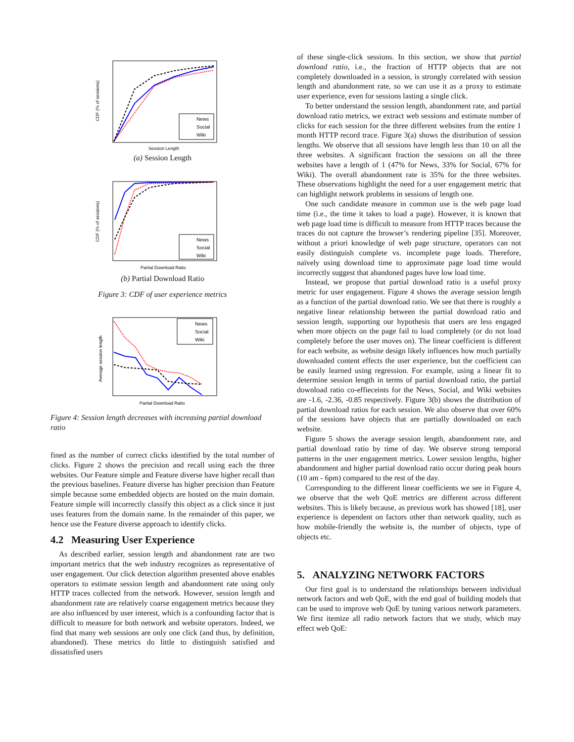CDF (% of sessions)
News
Social
Wiki
Session Length
(a) Session Length
CDF (% of sessions)
News
Social
Wiki
Partial Download Ratio
(b) Partial Download Ratio
Figure 3: CDF of user experience metrics
Average session length
News
Social
Wiki
Partial Download Ratio
Figure 4: Session length decreases with increasing partial download ratio
fined as the number of correct clicks identified by the total number of clicks. Figure 2 shows the precision and recall using each the three websites. Our Feature simple and Feature diverse have higher recall than the previous baselines. Feature diverse has higher precision than Feature simple because some embedded objects are hosted on the main domain. Feature simple will incorrectly classify this object as a click since it just uses features from the domain name. In the remainder of this paper, we hence use the Feature diverse approach to identify clicks.
4.2 Measuring User Experience
As described earlier, session length and abandonment rate are two important metrics that the web industry recognizes as representative of user engagement. Our click detection algorithm presented above enables operators to estimate session length and abandonment rate using only HTTP traces collected from the network. However, session length and abandonment rate are relatively coarse engagement metrics because they are also influenced by user interest, which is a confounding factor that is difficult to measure for both network and website operators. Indeed, we find that many web sessions are only one click (and thus, by definition, abandoned). These metrics do little to distinguish satisfied and dissatisfied users
of these single-click sessions. In this section, we show that partial download ratio, i.e., the fraction of HTTP objects that are not completely downloaded in a session, is strongly correlated with session length and abandonment rate, so we can use it as a proxy to estimate user experience, even for sessions lasting a single click.
To better understand the session length, abandonment rate, and partial download ratio metrics, we extract web sessions and estimate number of clicks for each session for the three different websites from the entire 1 month HTTP record trace. Figure 3(a) shows the distribution of session lengths. We observe that all sessions have length less than 10 on all the three websites. A significant fraction the sessions on all the three websites have a length of 1 (47% for News, 33% for Social, 67% for Wiki). The overall abandonment rate is 35% for the three websites. These observations highlight the need for a user engagement metric that can highlight network problems in sessions of length one.
One such candidate measure in common use is the web page load time (i.e., the time it takes to load a page). However, it is known that web page load time is difficult to measure from HTTP traces because the traces do not capture the browser’s rendering pipeline [35]. Moreover, without a priori knowledge of web page structure, operators can not easily distinguish complete vs. incomplete page loads. Therefore, naïvely using download time to approximate page load time would incorrectly suggest that abandoned pages have low load time.
Instead, we propose that partial download ratio is a useful proxy metric for user engagement. Figure 4 shows the average session length as a function of the partial download ratio. We see that there is roughly a negative linear relationship between the partial download ratio and session length, supporting our hypothesis that users are less engaged when more objects on the page fail to load completely (or do not load completely before the user moves on). The linear coefficient is different for each website, as website design likely influences how much partially downloaded content effects the user experience, but the coefficient can be easily learned using regression. For example, using a linear fit to determine session length in terms of partial download ratio, the partial download ratio co-effieceints for the News, Social, and Wiki websites are -1.6, -2.36, -0.85 respectively. Figure 3(b) shows the distribution of partial download ratios for each session. We also observe that over 60% of the sessions have objects that are partially downloaded on each website.
Figure 5 shows the average session length, abandonment rate, and partial download ratio by time of day. We observe strong temporal patterns in the user engagement metrics. Lower session lengths, higher abandonment and higher partial download ratio occur during peak hours (10 am - 6pm) compared to the rest of the day.
Corresponding to the different linear coefficients we see in Figure 4, we observe that the web QoE metrics are different across different websites. This is likely because, as previous work has showed [18], user experience is dependent on factors other than network quality, such as how mobile-friendly the website is, the number of objects, type of objects etc.
5. ANALYZING NETWORK FACTORS
Our first goal is to understand the relationships between individual network factors and web QoE, with the end goal of building models that can be used to improve web QoE by tuning various network parameters. We first itemize all radio network factors that we study, which may effect web QoE: